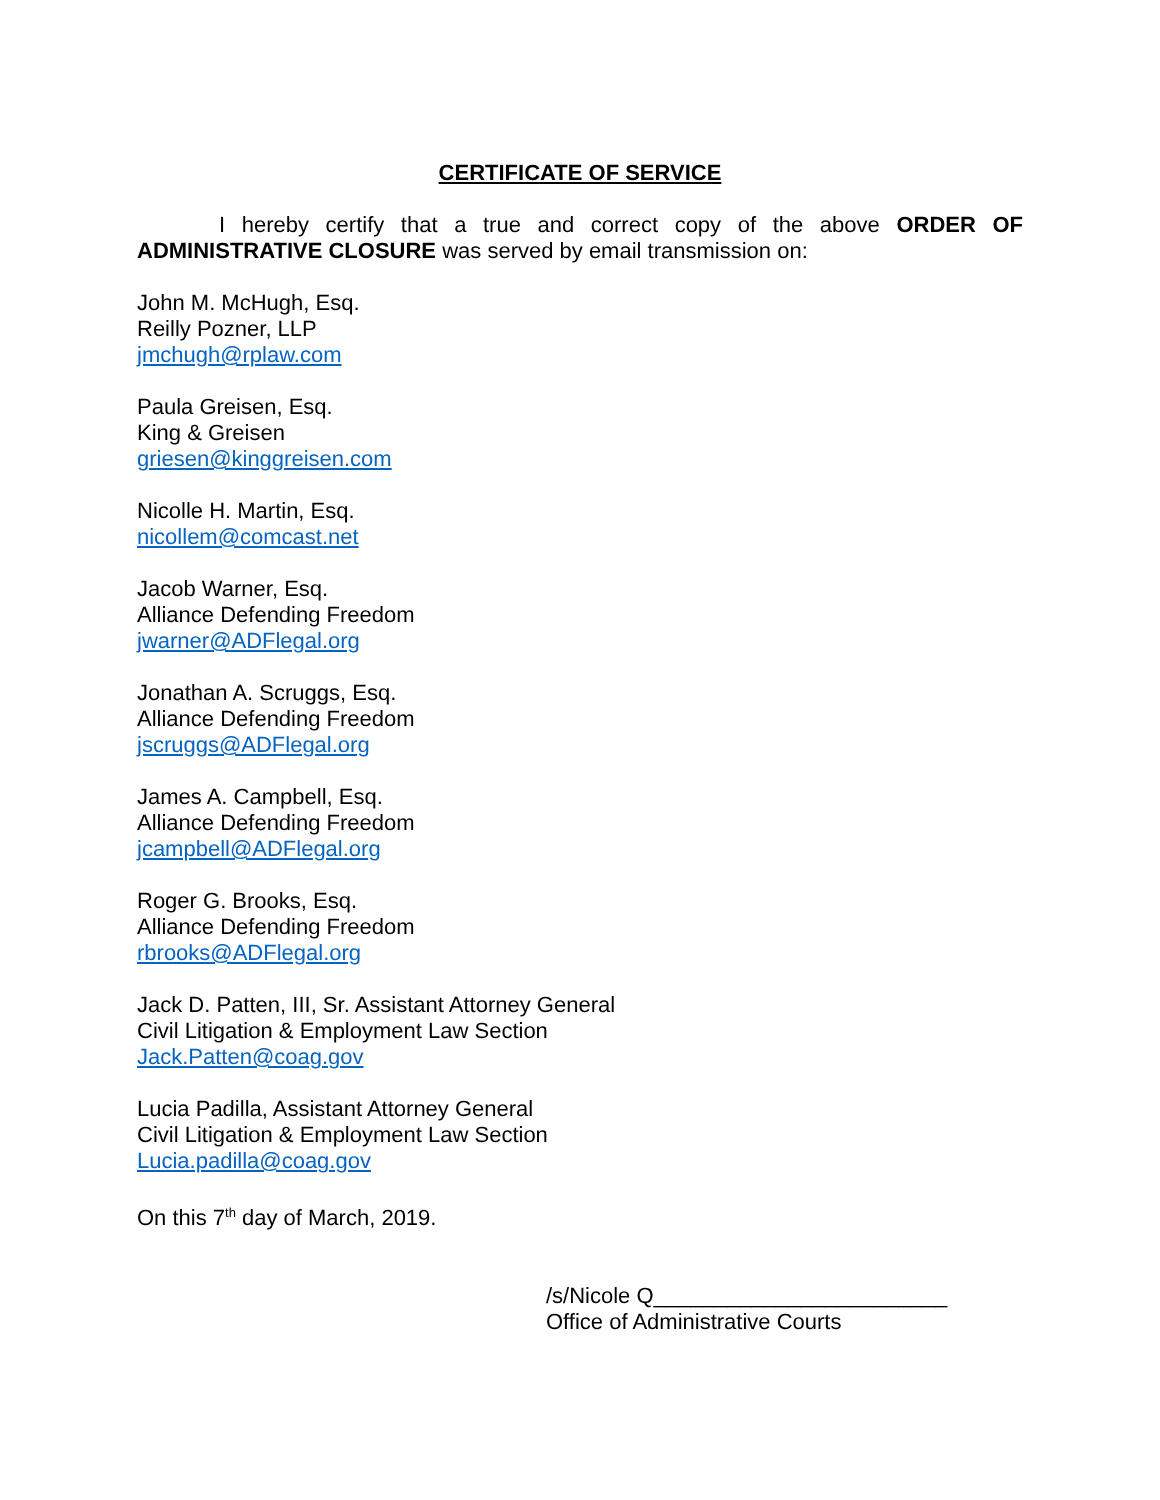CERTIFICATE OF SERVICE
I hereby certify that a true and correct copy of the above ORDER OF ADMINISTRATIVE CLOSURE was served by email transmission on:
John M. McHugh, Esq.
Reilly Pozner, LLP
jmchugh@rplaw.com
Paula Greisen, Esq.
King & Greisen
griesen@kinggreisen.com
Nicolle H. Martin, Esq.
nicollem@comcast.net
Jacob Warner, Esq.
Alliance Defending Freedom
jwarner@ADFlegal.org
Jonathan A. Scruggs, Esq.
Alliance Defending Freedom
jscruggs@ADFlegal.org
James A. Campbell, Esq.
Alliance Defending Freedom
jcampbell@ADFlegal.org
Roger G. Brooks, Esq.
Alliance Defending Freedom
rbrooks@ADFlegal.org
Jack D. Patten, III, Sr. Assistant Attorney General
Civil Litigation & Employment Law Section
Jack.Patten@coag.gov
Lucia Padilla, Assistant Attorney General
Civil Litigation & Employment Law Section
Lucia.padilla@coag.gov
On this 7<sup>th</sup> day of March, 2019.
/s/Nicole Q________________________
Office of Administrative Courts